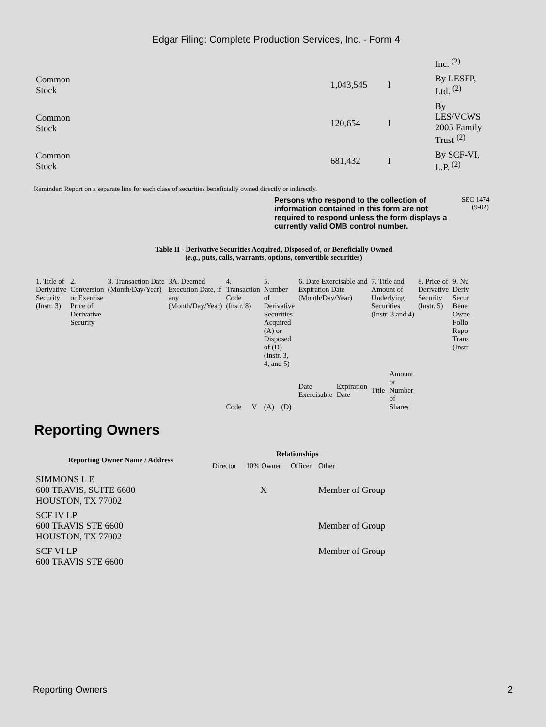Edgar Filing: Complete Production Services, Inc. - Form 4
| | | | Inc. <sup>(2)</sup> |
| Common Stock | 1,043,545 | I | By LESFP, Ltd. <sup>(2)</sup> |
| Common Stock | 120,654 | I | By LES/VCWS 2005 Family Trust <sup>(2)</sup> |
| Common Stock | 681,432 | I | By SCF-VI, L.P. <sup>(2)</sup> |
Reminder: Report on a separate line for each class of securities beneficially owned directly or indirectly.
Persons who respond to the collection of information contained in this form are not required to respond unless the form displays a currently valid OMB control number.
SEC 1474
(9-02)
Table II - Derivative Securities Acquired, Disposed of, or Beneficially Owned
(e.g., puts, calls, warrants, options, convertible securities)
| 1. Title of Derivative Security (Instr. 3) | 2. Conversion or Exercise Price of Derivative Security | 3. Transaction Date (Month/Day/Year) | 3A. Deemed Execution Date, if any (Month/Day/Year) | 4. Transaction Code (Instr. 8) | | 5. Number of Derivative Securities Acquired (A) or Disposed of (D) (Instr. 3, 4, and 5) | | 6. Date Exercisable and Expiration Date (Month/Day/Year) | | 7. Title and Amount of Underlying Securities (Instr. 3 and 4) | | 8. Price of Derivative Security (Instr. 5) | 9. Nu Deriv Secur Bene Owne Follo Repo Trans (Instr |
| | | | | Code | V | (A) | (D) | Date Exercisable | Expiration Date | Title | Amount or Number of Shares | | |
Reporting Owners
| Reporting Owner Name / Address | Relationships | | | |
| | Director | 10% Owner | Officer | Other |
| SIMMONS L E 600 TRAVIS, SUITE 6600 HOUSTON, TX 77002 | | X | | Member of Group |
| SCF IV LP 600 TRAVIS STE 6600 HOUSTON, TX 77002 | | | | Member of Group |
| SCF VI LP 600 TRAVIS STE 6600 | | | | Member of Group |
Reporting Owners 2